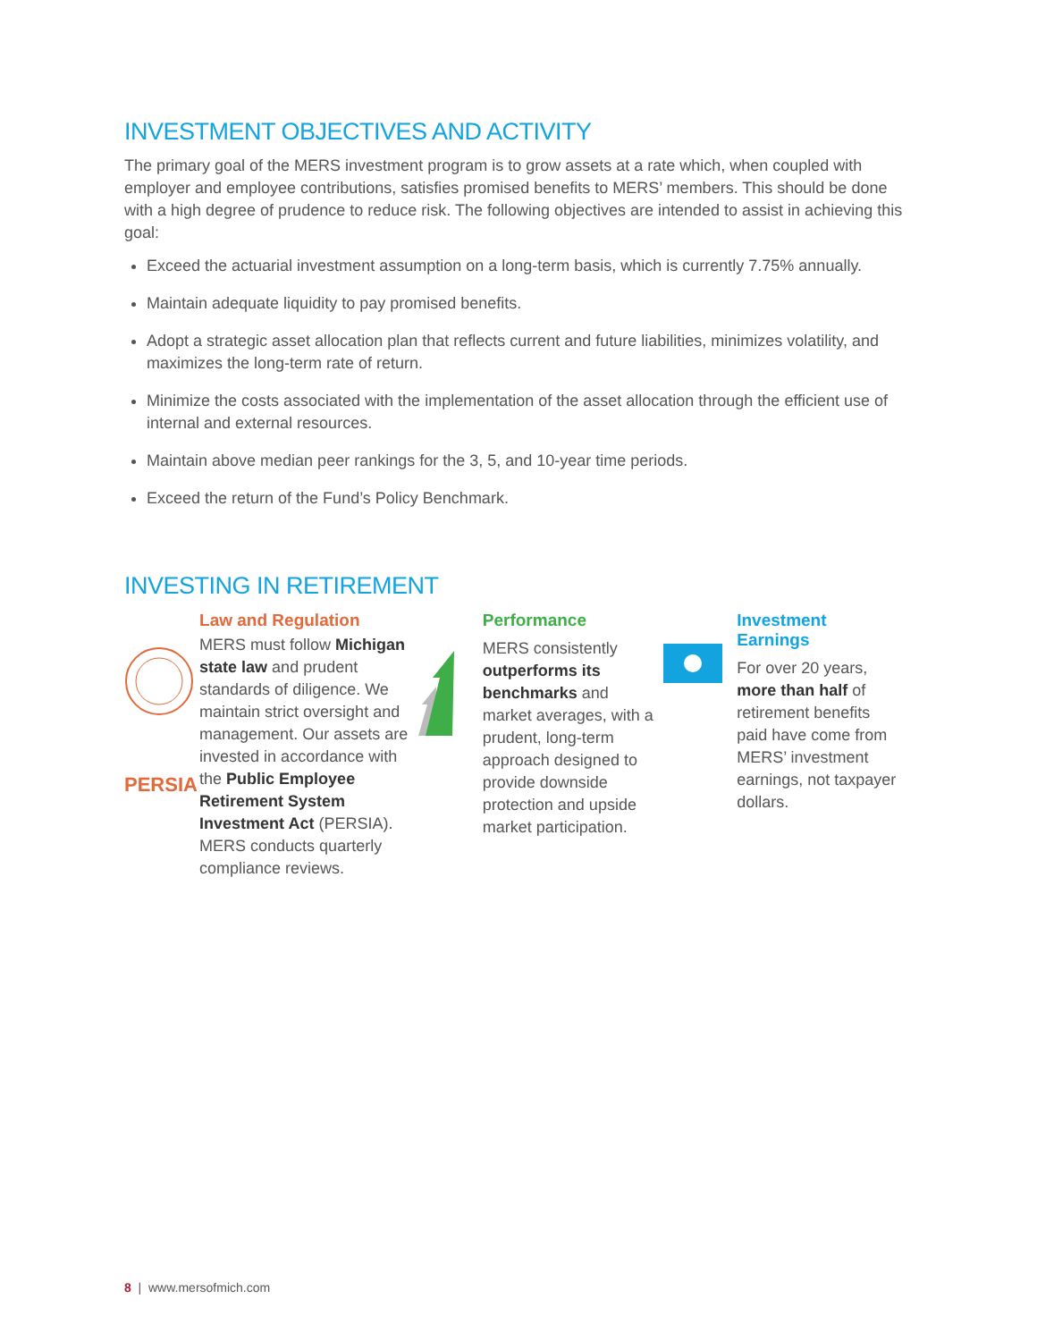INVESTMENT OBJECTIVES AND ACTIVITY
The primary goal of the MERS investment program is to grow assets at a rate which, when coupled with employer and employee contributions, satisfies promised benefits to MERS’ members. This should be done with a high degree of prudence to reduce risk. The following objectives are intended to assist in achieving this goal:
Exceed the actuarial investment assumption on a long-term basis, which is currently 7.75% annually.
Maintain adequate liquidity to pay promised benefits.
Adopt a strategic asset allocation plan that reflects current and future liabilities, minimizes volatility, and maximizes the long-term rate of return.
Minimize the costs associated with the implementation of the asset allocation through the efficient use of internal and external resources.
Maintain above median peer rankings for the 3, 5, and 10-year time periods.
Exceed the return of the Fund’s Policy Benchmark.
INVESTING IN RETIREMENT
PERSIA
Law and Regulation
MERS must follow Michigan state law and prudent standards of diligence. We maintain strict oversight and management. Our assets are invested in accordance with the Public Employee Retirement System Investment Act (PERSIA). MERS conducts quarterly compliance reviews.
Performance
MERS consistently outperforms its benchmarks and market averages, with a prudent, long-term approach designed to provide downside protection and upside market participation.
Investment Earnings
For over 20 years, more than half of retirement benefits paid have come from MERS’ investment earnings, not taxpayer dollars.
8 | www.mersofmich.com